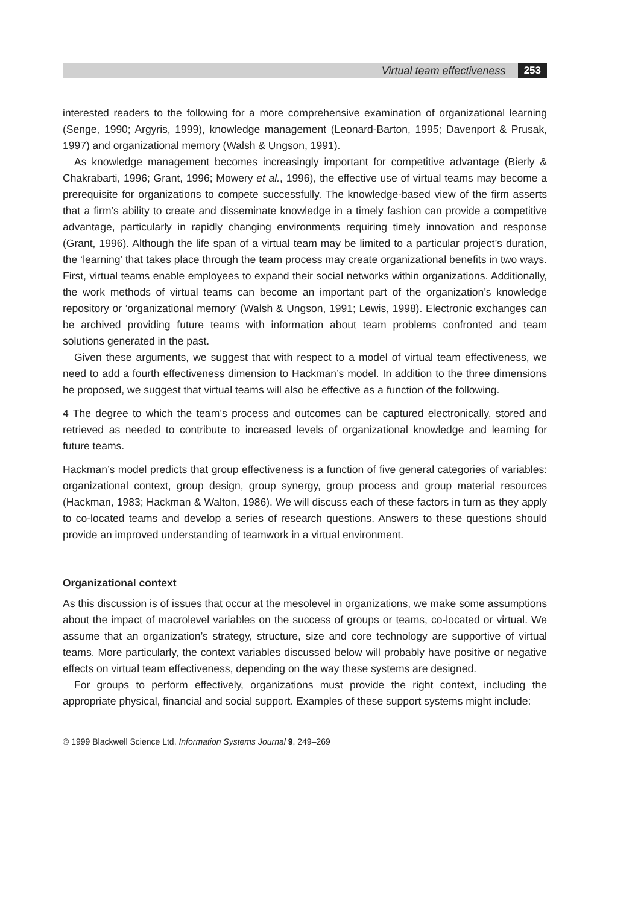Virtual team effectiveness 253
interested readers to the following for a more comprehensive examination of organizational learning (Senge, 1990; Argyris, 1999), knowledge management (Leonard-Barton, 1995; Davenport & Prusak, 1997) and organizational memory (Walsh & Ungson, 1991).
As knowledge management becomes increasingly important for competitive advantage (Bierly & Chakrabarti, 1996; Grant, 1996; Mowery et al., 1996), the effective use of virtual teams may become a prerequisite for organizations to compete successfully. The knowledge-based view of the firm asserts that a firm’s ability to create and disseminate knowledge in a timely fashion can provide a competitive advantage, particularly in rapidly changing environments requiring timely innovation and response (Grant, 1996). Although the life span of a virtual team may be limited to a particular project’s duration, the ‘learning’ that takes place through the team process may create organizational benefits in two ways. First, virtual teams enable employees to expand their social networks within organizations. Additionally, the work methods of virtual teams can become an important part of the organization’s knowledge repository or ‘organizational memory’ (Walsh & Ungson, 1991; Lewis, 1998). Electronic exchanges can be archived providing future teams with information about team problems confronted and team solutions generated in the past.
Given these arguments, we suggest that with respect to a model of virtual team effectiveness, we need to add a fourth effectiveness dimension to Hackman’s model. In addition to the three dimensions he proposed, we suggest that virtual teams will also be effective as a function of the following.
4 The degree to which the team’s process and outcomes can be captured electronically, stored and retrieved as needed to contribute to increased levels of organizational knowledge and learning for future teams.
Hackman’s model predicts that group effectiveness is a function of five general categories of variables: organizational context, group design, group synergy, group process and group material resources (Hackman, 1983; Hackman & Walton, 1986). We will discuss each of these factors in turn as they apply to co-located teams and develop a series of research questions. Answers to these questions should provide an improved understanding of teamwork in a virtual environment.
Organizational context
As this discussion is of issues that occur at the mesolevel in organizations, we make some assumptions about the impact of macrolevel variables on the success of groups or teams, co-located or virtual. We assume that an organization’s strategy, structure, size and core technology are supportive of virtual teams. More particularly, the context variables discussed below will probably have positive or negative effects on virtual team effectiveness, depending on the way these systems are designed.
For groups to perform effectively, organizations must provide the right context, including the appropriate physical, financial and social support. Examples of these support systems might include:
© 1999 Blackwell Science Ltd, Information Systems Journal 9, 249–269